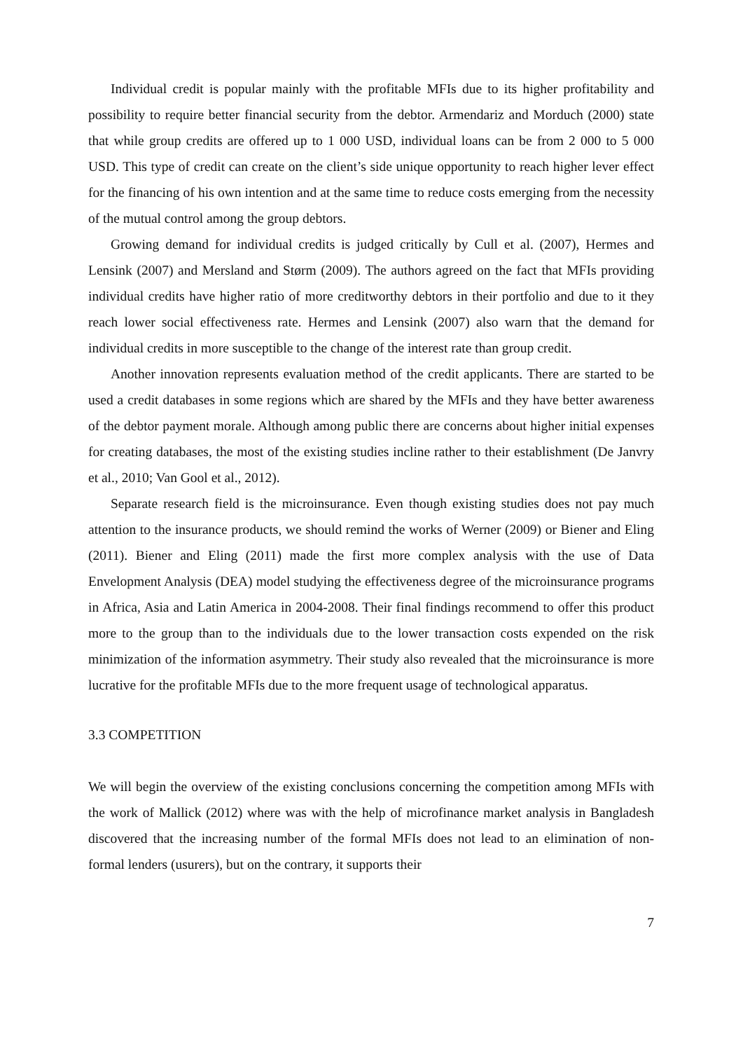Individual credit is popular mainly with the profitable MFIs due to its higher profitability and possibility to require better financial security from the debtor. Armendariz and Morduch (2000) state that while group credits are offered up to 1 000 USD, individual loans can be from 2 000 to 5 000 USD. This type of credit can create on the client’s side unique opportunity to reach higher lever effect for the financing of his own intention and at the same time to reduce costs emerging from the necessity of the mutual control among the group debtors.
Growing demand for individual credits is judged critically by Cull et al. (2007), Hermes and Lensink (2007) and Mersland and Størm (2009). The authors agreed on the fact that MFIs providing individual credits have higher ratio of more creditworthy debtors in their portfolio and due to it they reach lower social effectiveness rate. Hermes and Lensink (2007) also warn that the demand for individual credits in more susceptible to the change of the interest rate than group credit.
Another innovation represents evaluation method of the credit applicants. There are started to be used a credit databases in some regions which are shared by the MFIs and they have better awareness of the debtor payment morale. Although among public there are concerns about higher initial expenses for creating databases, the most of the existing studies incline rather to their establishment (De Janvry et al., 2010; Van Gool et al., 2012).
Separate research field is the microinsurance. Even though existing studies does not pay much attention to the insurance products, we should remind the works of Werner (2009) or Biener and Eling (2011). Biener and Eling (2011) made the first more complex analysis with the use of Data Envelopment Analysis (DEA) model studying the effectiveness degree of the microinsurance programs in Africa, Asia and Latin America in 2004-2008. Their final findings recommend to offer this product more to the group than to the individuals due to the lower transaction costs expended on the risk minimization of the information asymmetry. Their study also revealed that the microinsurance is more lucrative for the profitable MFIs due to the more frequent usage of technological apparatus.
3.3 COMPETITION
We will begin the overview of the existing conclusions concerning the competition among MFIs with the work of Mallick (2012) where was with the help of microfinance market analysis in Bangladesh discovered that the increasing number of the formal MFIs does not lead to an elimination of non-formal lenders (usurers), but on the contrary, it supports their
7